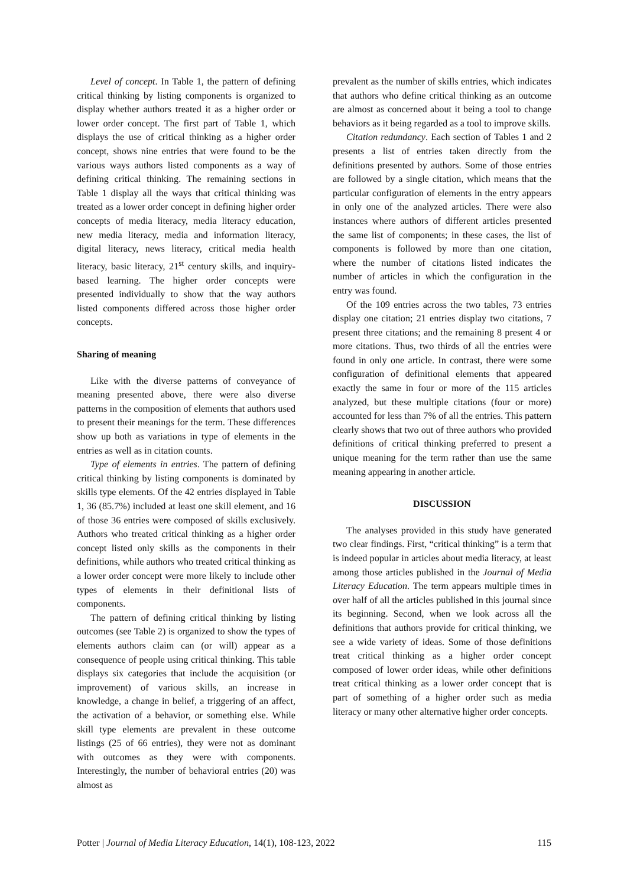Level of concept. In Table 1, the pattern of defining critical thinking by listing components is organized to display whether authors treated it as a higher order or lower order concept. The first part of Table 1, which displays the use of critical thinking as a higher order concept, shows nine entries that were found to be the various ways authors listed components as a way of defining critical thinking. The remaining sections in Table 1 display all the ways that critical thinking was treated as a lower order concept in defining higher order concepts of media literacy, media literacy education, new media literacy, media and information literacy, digital literacy, news literacy, critical media health literacy, basic literacy, 21<sup>st</sup> century skills, and inquiry-based learning. The higher order concepts were presented individually to show that the way authors listed components differed across those higher order concepts.
Sharing of meaning
Like with the diverse patterns of conveyance of meaning presented above, there were also diverse patterns in the composition of elements that authors used to present their meanings for the term. These differences show up both as variations in type of elements in the entries as well as in citation counts.
Type of elements in entries. The pattern of defining critical thinking by listing components is dominated by skills type elements. Of the 42 entries displayed in Table 1, 36 (85.7%) included at least one skill element, and 16 of those 36 entries were composed of skills exclusively. Authors who treated critical thinking as a higher order concept listed only skills as the components in their definitions, while authors who treated critical thinking as a lower order concept were more likely to include other types of elements in their definitional lists of components.
The pattern of defining critical thinking by listing outcomes (see Table 2) is organized to show the types of elements authors claim can (or will) appear as a consequence of people using critical thinking. This table displays six categories that include the acquisition (or improvement) of various skills, an increase in knowledge, a change in belief, a triggering of an affect, the activation of a behavior, or something else. While skill type elements are prevalent in these outcome listings (25 of 66 entries), they were not as dominant with outcomes as they were with components. Interestingly, the number of behavioral entries (20) was almost as
prevalent as the number of skills entries, which indicates that authors who define critical thinking as an outcome are almost as concerned about it being a tool to change behaviors as it being regarded as a tool to improve skills.
Citation redundancy. Each section of Tables 1 and 2 presents a list of entries taken directly from the definitions presented by authors. Some of those entries are followed by a single citation, which means that the particular configuration of elements in the entry appears in only one of the analyzed articles. There were also instances where authors of different articles presented the same list of components; in these cases, the list of components is followed by more than one citation, where the number of citations listed indicates the number of articles in which the configuration in the entry was found.
Of the 109 entries across the two tables, 73 entries display one citation; 21 entries display two citations, 7 present three citations; and the remaining 8 present 4 or more citations. Thus, two thirds of all the entries were found in only one article. In contrast, there were some configuration of definitional elements that appeared exactly the same in four or more of the 115 articles analyzed, but these multiple citations (four or more) accounted for less than 7% of all the entries. This pattern clearly shows that two out of three authors who provided definitions of critical thinking preferred to present a unique meaning for the term rather than use the same meaning appearing in another article.
DISCUSSION
The analyses provided in this study have generated two clear findings. First, “critical thinking” is a term that is indeed popular in articles about media literacy, at least among those articles published in the Journal of Media Literacy Education. The term appears multiple times in over half of all the articles published in this journal since its beginning. Second, when we look across all the definitions that authors provide for critical thinking, we see a wide variety of ideas. Some of those definitions treat critical thinking as a higher order concept composed of lower order ideas, while other definitions treat critical thinking as a lower order concept that is part of something of a higher order such as media literacy or many other alternative higher order concepts.
Potter | Journal of Media Literacy Education, 14(1), 108-123, 2022 115